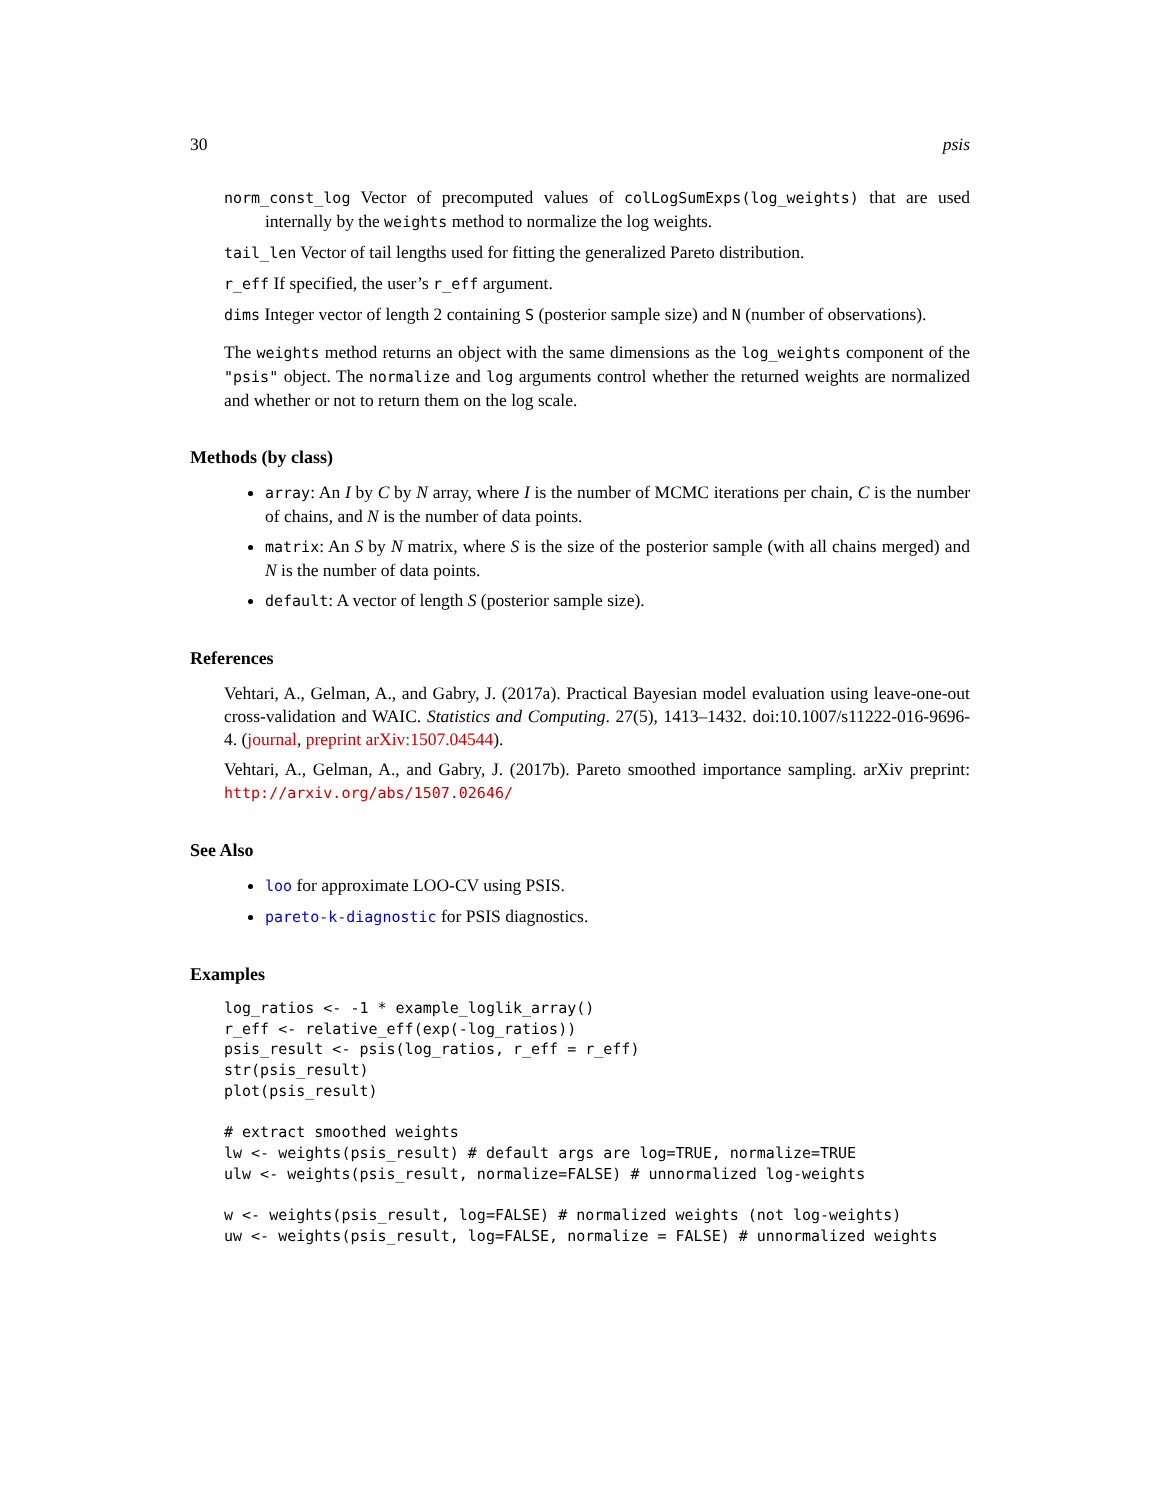30 psis
norm_const_log Vector of precomputed values of colLogSumExps(log_weights) that are used internally by the weights method to normalize the log weights.
tail_len Vector of tail lengths used for fitting the generalized Pareto distribution.
r_eff If specified, the user’s r_eff argument.
dims Integer vector of length 2 containing S (posterior sample size) and N (number of observations).
The weights method returns an object with the same dimensions as the log_weights component of the "psis" object. The normalize and log arguments control whether the returned weights are normalized and whether or not to return them on the log scale.
Methods (by class)
array: An I by C by N array, where I is the number of MCMC iterations per chain, C is the number of chains, and N is the number of data points.
matrix: An S by N matrix, where S is the size of the posterior sample (with all chains merged) and N is the number of data points.
default: A vector of length S (posterior sample size).
References
Vehtari, A., Gelman, A., and Gabry, J. (2017a). Practical Bayesian model evaluation using leave-one-out cross-validation and WAIC. Statistics and Computing. 27(5), 1413–1432. doi:10.1007/s11222-016-9696-4. (journal, preprint arXiv:1507.04544).
Vehtari, A., Gelman, A., and Gabry, J. (2017b). Pareto smoothed importance sampling. arXiv preprint: http://arxiv.org/abs/1507.02646/
See Also
loo for approximate LOO-CV using PSIS.
pareto-k-diagnostic for PSIS diagnostics.
Examples
log_ratios <- -1 * example_loglik_array()
r_eff <- relative_eff(exp(-log_ratios))
psis_result <- psis(log_ratios, r_eff = r_eff)
str(psis_result)
plot(psis_result)

# extract smoothed weights
lw <- weights(psis_result) # default args are log=TRUE, normalize=TRUE
ulw <- weights(psis_result, normalize=FALSE) # unnormalized log-weights

w <- weights(psis_result, log=FALSE) # normalized weights (not log-weights)
uw <- weights(psis_result, log=FALSE, normalize = FALSE) # unnormalized weights